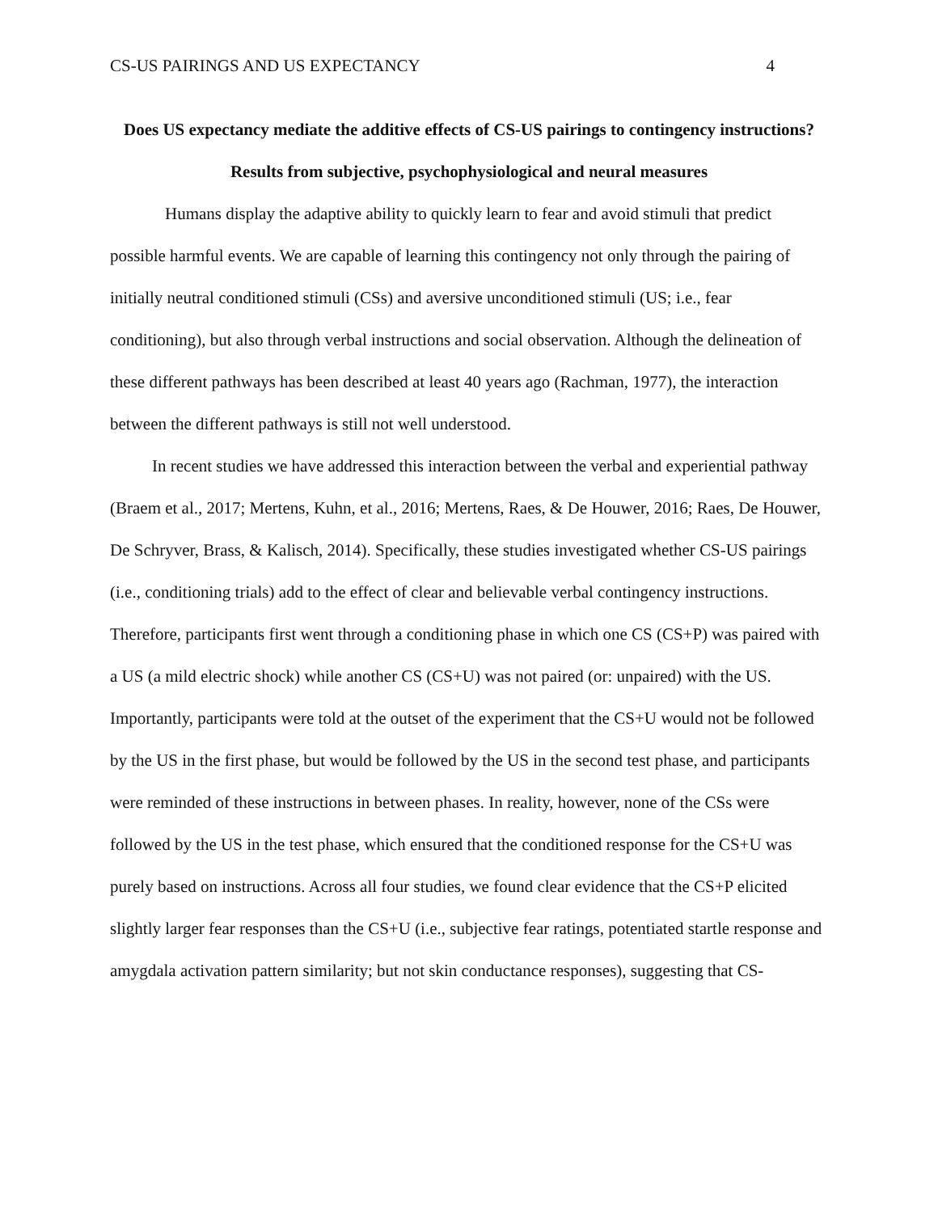CS-US PAIRINGS AND US EXPECTANCY 4
Does US expectancy mediate the additive effects of CS-US pairings to contingency instructions? Results from subjective, psychophysiological and neural measures
Humans display the adaptive ability to quickly learn to fear and avoid stimuli that predict possible harmful events. We are capable of learning this contingency not only through the pairing of initially neutral conditioned stimuli (CSs) and aversive unconditioned stimuli (US; i.e., fear conditioning), but also through verbal instructions and social observation. Although the delineation of these different pathways has been described at least 40 years ago (Rachman, 1977), the interaction between the different pathways is still not well understood.
In recent studies we have addressed this interaction between the verbal and experiential pathway (Braem et al., 2017; Mertens, Kuhn, et al., 2016; Mertens, Raes, & De Houwer, 2016; Raes, De Houwer, De Schryver, Brass, & Kalisch, 2014). Specifically, these studies investigated whether CS-US pairings (i.e., conditioning trials) add to the effect of clear and believable verbal contingency instructions. Therefore, participants first went through a conditioning phase in which one CS (CS+P) was paired with a US (a mild electric shock) while another CS (CS+U) was not paired (or: unpaired) with the US. Importantly, participants were told at the outset of the experiment that the CS+U would not be followed by the US in the first phase, but would be followed by the US in the second test phase, and participants were reminded of these instructions in between phases. In reality, however, none of the CSs were followed by the US in the test phase, which ensured that the conditioned response for the CS+U was purely based on instructions. Across all four studies, we found clear evidence that the CS+P elicited slightly larger fear responses than the CS+U (i.e., subjective fear ratings, potentiated startle response and amygdala activation pattern similarity; but not skin conductance responses), suggesting that CS-